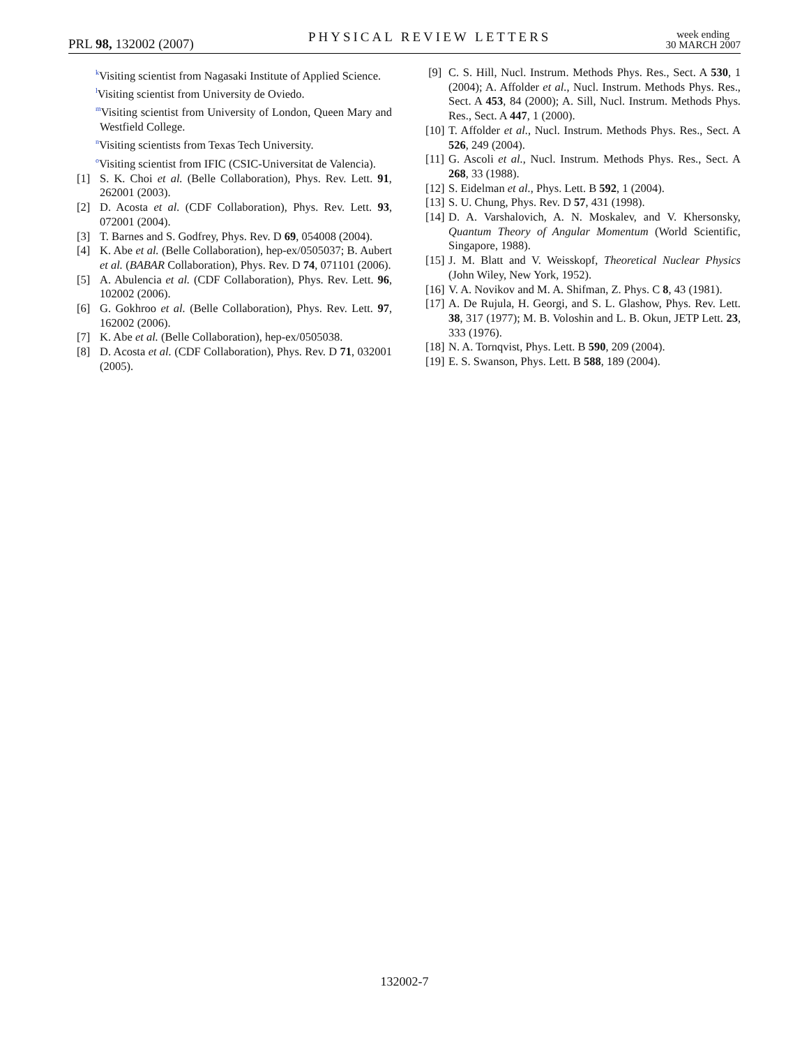PRL 98, 132002 (2007)
PHYSICAL REVIEW LETTERS
week ending
30 MARCH 2007
<sup>k</sup> Visiting scientist from Nagasaki Institute of Applied Science.
<sup>l</sup> Visiting scientist from University de Oviedo.
<sup>m</sup> Visiting scientist from University of London, Queen Mary and Westfield College.
<sup>n</sup> Visiting scientists from Texas Tech University.
<sup>o</sup> Visiting scientist from IFIC (CSIC-Universitat de Valencia).
[1] S. K. Choi et al. (Belle Collaboration), Phys. Rev. Lett. 91, 262001 (2003).
[2] D. Acosta et al. (CDF Collaboration), Phys. Rev. Lett. 93, 072001 (2004).
[3] T. Barnes and S. Godfrey, Phys. Rev. D 69, 054008 (2004).
[4] K. Abe et al. (Belle Collaboration), hep-ex/0505037; B. Aubert et al. (BABAR Collaboration), Phys. Rev. D 74, 071101 (2006).
[5] A. Abulencia et al. (CDF Collaboration), Phys. Rev. Lett. 96, 102002 (2006).
[6] G. Gokhroo et al. (Belle Collaboration), Phys. Rev. Lett. 97, 162002 (2006).
[7] K. Abe et al. (Belle Collaboration), hep-ex/0505038.
[8] D. Acosta et al. (CDF Collaboration), Phys. Rev. D 71, 032001 (2005).
[9] C. S. Hill, Nucl. Instrum. Methods Phys. Res., Sect. A 530, 1 (2004); A. Affolder et al., Nucl. Instrum. Methods Phys. Res., Sect. A 453, 84 (2000); A. Sill, Nucl. Instrum. Methods Phys. Res., Sect. A 447, 1 (2000).
[10] T. Affolder et al., Nucl. Instrum. Methods Phys. Res., Sect. A 526, 249 (2004).
[11] G. Ascoli et al., Nucl. Instrum. Methods Phys. Res., Sect. A 268, 33 (1988).
[12] S. Eidelman et al., Phys. Lett. B 592, 1 (2004).
[13] S. U. Chung, Phys. Rev. D 57, 431 (1998).
[14] D. A. Varshalovich, A. N. Moskalev, and V. Khersonsky, Quantum Theory of Angular Momentum (World Scientific, Singapore, 1988).
[15] J. M. Blatt and V. Weisskopf, Theoretical Nuclear Physics (John Wiley, New York, 1952).
[16] V. A. Novikov and M. A. Shifman, Z. Phys. C 8, 43 (1981).
[17] A. De Rujula, H. Georgi, and S. L. Glashow, Phys. Rev. Lett. 38, 317 (1977); M. B. Voloshin and L. B. Okun, JETP Lett. 23, 333 (1976).
[18] N. A. Tornqvist, Phys. Lett. B 590, 209 (2004).
[19] E. S. Swanson, Phys. Lett. B 588, 189 (2004).
132002-7